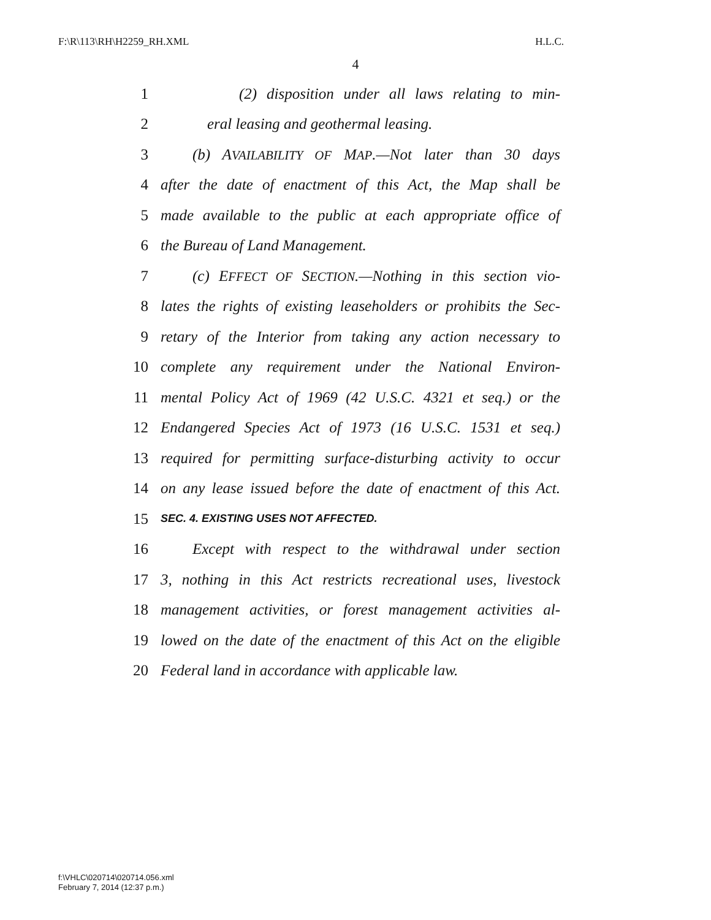F:\R\113\RH\H2259_RH.XML H.L.C.
4
1 (2) disposition under all laws relating to min-
2 eral leasing and geothermal leasing.
3 (b) AVAILABILITY OF MAP.—Not later than 30 days
4 after the date of enactment of this Act, the Map shall be
5 made available to the public at each appropriate office of
6 the Bureau of Land Management.
7 (c) EFFECT OF SECTION.—Nothing in this section vio-
8 lates the rights of existing leaseholders or prohibits the Sec-
9 retary of the Interior from taking any action necessary to
10 complete any requirement under the National Environ-
11 mental Policy Act of 1969 (42 U.S.C. 4321 et seq.) or the
12 Endangered Species Act of 1973 (16 U.S.C. 1531 et seq.)
13 required for permitting surface-disturbing activity to occur
14 on any lease issued before the date of enactment of this Act.
15 SEC. 4. EXISTING USES NOT AFFECTED.
16 Except with respect to the withdrawal under section
17 3, nothing in this Act restricts recreational uses, livestock
18 management activities, or forest management activities al-
19 lowed on the date of the enactment of this Act on the eligible
20 Federal land in accordance with applicable law.
f:\VHLC\020714\020714.056.xml
February 7, 2014 (12:37 p.m.)